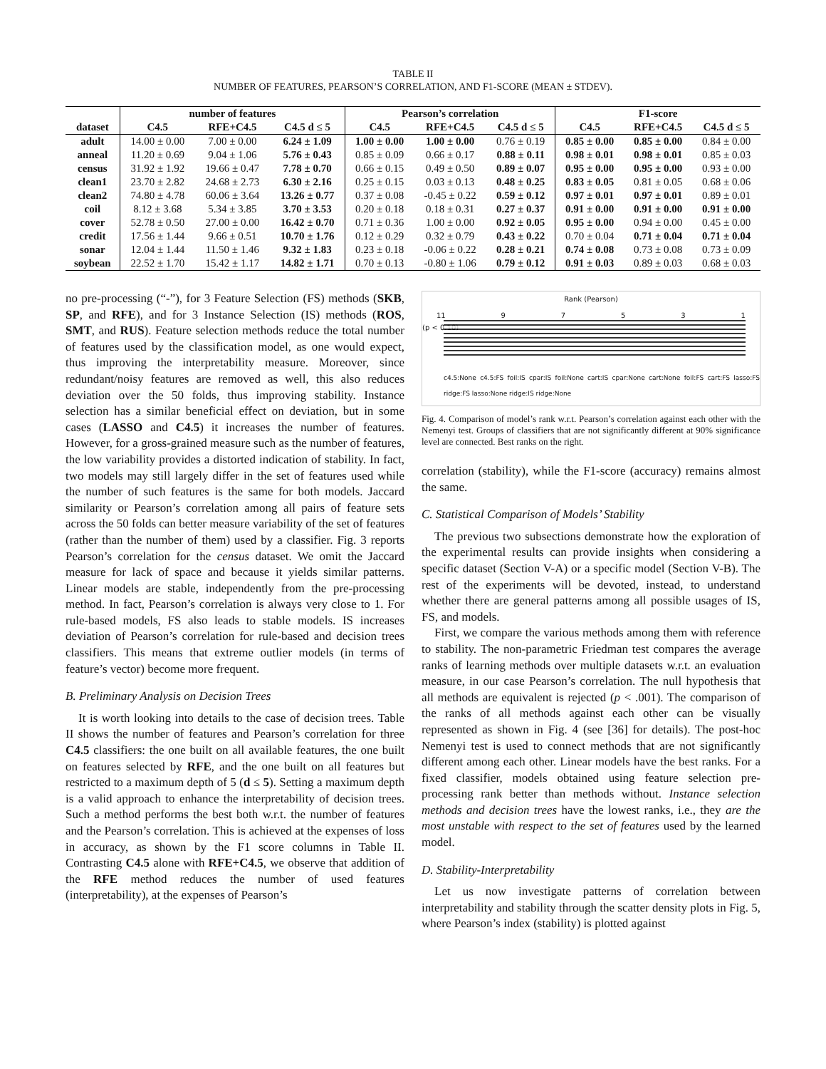TABLE II
NUMBER OF FEATURES, PEARSON’S CORRELATION, AND F1-SCORE (MEAN ± STDEV).
| | number of features | | | Pearson’s correlation | | | F1-score | | |
| --- | --- | --- | --- | --- | --- | --- | --- | --- | --- |
| dataset | C4.5 | RFE+C4.5 | C4.5 d ≤ 5 | C4.5 | RFE+C4.5 | C4.5 d ≤ 5 | C4.5 | RFE+C4.5 | C4.5 d ≤ 5 |
| adult | 14.00 ± 0.00 | 7.00 ± 0.00 | 6.24 ± 1.09 | 1.00 ± 0.00 | 1.00 ± 0.00 | 0.76 ± 0.19 | 0.85 ± 0.00 | 0.85 ± 0.00 | 0.84 ± 0.00 |
| anneal | 11.20 ± 0.69 | 9.04 ± 1.06 | 5.76 ± 0.43 | 0.85 ± 0.09 | 0.66 ± 0.17 | 0.88 ± 0.11 | 0.98 ± 0.01 | 0.98 ± 0.01 | 0.85 ± 0.03 |
| census | 31.92 ± 1.92 | 19.66 ± 0.47 | 7.78 ± 0.70 | 0.66 ± 0.15 | 0.49 ± 0.50 | 0.89 ± 0.07 | 0.95 ± 0.00 | 0.95 ± 0.00 | 0.93 ± 0.00 |
| clean1 | 23.70 ± 2.82 | 24.68 ± 2.73 | 6.30 ± 2.16 | 0.25 ± 0.15 | 0.03 ± 0.13 | 0.48 ± 0.25 | 0.83 ± 0.05 | 0.81 ± 0.05 | 0.68 ± 0.06 |
| clean2 | 74.80 ± 4.78 | 60.06 ± 3.64 | 13.26 ± 0.77 | 0.37 ± 0.08 | -0.45 ± 0.22 | 0.59 ± 0.12 | 0.97 ± 0.01 | 0.97 ± 0.01 | 0.89 ± 0.01 |
| coil | 8.12 ± 3.68 | 5.34 ± 3.85 | 3.70 ± 3.53 | 0.20 ± 0.18 | 0.18 ± 0.31 | 0.27 ± 0.37 | 0.91 ± 0.00 | 0.91 ± 0.00 | 0.91 ± 0.00 |
| cover | 52.78 ± 0.50 | 27.00 ± 0.00 | 16.42 ± 0.70 | 0.71 ± 0.36 | 1.00 ± 0.00 | 0.92 ± 0.05 | 0.95 ± 0.00 | 0.94 ± 0.00 | 0.45 ± 0.00 |
| credit | 17.56 ± 1.44 | 9.66 ± 0.51 | 10.70 ± 1.76 | 0.12 ± 0.29 | 0.32 ± 0.79 | 0.43 ± 0.22 | 0.70 ± 0.04 | 0.71 ± 0.04 | 0.71 ± 0.04 |
| sonar | 12.04 ± 1.44 | 11.50 ± 1.46 | 9.32 ± 1.83 | 0.23 ± 0.18 | -0.06 ± 0.22 | 0.28 ± 0.21 | 0.74 ± 0.08 | 0.73 ± 0.08 | 0.73 ± 0.09 |
| soybean | 22.52 ± 1.70 | 15.42 ± 1.17 | 14.82 ± 1.71 | 0.70 ± 0.13 | -0.80 ± 1.06 | 0.79 ± 0.12 | 0.91 ± 0.03 | 0.89 ± 0.03 | 0.68 ± 0.03 |
no pre-processing (“-”), for 3 Feature Selection (FS) methods (SKB, SP, and RFE), and for 3 Instance Selection (IS) methods (ROS, SMT, and RUS). Feature selection methods reduce the total number of features used by the classification model, as one would expect, thus improving the interpretability measure. Moreover, since redundant/noisy features are removed as well, this also reduces deviation over the 50 folds, thus improving stability. Instance selection has a similar beneficial effect on deviation, but in some cases (LASSO and C4.5) it increases the number of features. However, for a gross-grained measure such as the number of features, the low variability provides a distorted indication of stability. In fact, two models may still largely differ in the set of features used while the number of such features is the same for both models. Jaccard similarity or Pearson’s correlation among all pairs of feature sets across the 50 folds can better measure variability of the set of features (rather than the number of them) used by a classifier. Fig. 3 reports Pearson’s correlation for the census dataset. We omit the Jaccard measure for lack of space and because it yields similar patterns. Linear models are stable, independently from the pre-processing method. In fact, Pearson’s correlation is always very close to 1. For rule-based models, FS also leads to stable models. IS increases deviation of Pearson’s correlation for rule-based and decision trees classifiers. This means that extreme outlier models (in terms of feature’s vector) become more frequent.
B. Preliminary Analysis on Decision Trees
It is worth looking into details to the case of decision trees. Table II shows the number of features and Pearson’s correlation for three C4.5 classifiers: the one built on all available features, the one built on features selected by RFE, and the one built on all features but restricted to a maximum depth of 5 (d ≤ 5). Setting a maximum depth is a valid approach to enhance the interpretability of decision trees. Such a method performs the best both w.r.t. the number of features and the Pearson’s correlation. This is achieved at the expenses of loss in accuracy, as shown by the F1 score columns in Table II. Contrasting C4.5 alone with RFE+C4.5, we observe that addition of the RFE method reduces the number of used features (interpretability), at the expenses of Pearson’s
Rank (Pearson)
11 9 7 5 3 1
(p < 0.10)
c4.5:None c4.5:FS foil:IS cpar:IS foil:None cart:IS cpar:None cart:None foil:FS cart:FS lasso:FS ridge:FS lasso:None ridge:IS ridge:None
Fig. 4. Comparison of model’s rank w.r.t. Pearson’s correlation against each other with the Nemenyi test. Groups of classifiers that are not significantly different at 90% significance level are connected. Best ranks on the right.
correlation (stability), while the F1-score (accuracy) remains almost the same.
C. Statistical Comparison of Models’ Stability
The previous two subsections demonstrate how the exploration of the experimental results can provide insights when considering a specific dataset (Section V-A) or a specific model (Section V-B). The rest of the experiments will be devoted, instead, to understand whether there are general patterns among all possible usages of IS, FS, and models.
First, we compare the various methods among them with reference to stability. The non-parametric Friedman test compares the average ranks of learning methods over multiple datasets w.r.t. an evaluation measure, in our case Pearson’s correlation. The null hypothesis that all methods are equivalent is rejected (p < .001). The comparison of the ranks of all methods against each other can be visually represented as shown in Fig. 4 (see [36] for details). The post-hoc Nemenyi test is used to connect methods that are not significantly different among each other. Linear models have the best ranks. For a fixed classifier, models obtained using feature selection pre-processing rank better than methods without. Instance selection methods and decision trees have the lowest ranks, i.e., they are the most unstable with respect to the set of features used by the learned model.
D. Stability-Interpretability
Let us now investigate patterns of correlation between interpretability and stability through the scatter density plots in Fig. 5, where Pearson’s index (stability) is plotted against